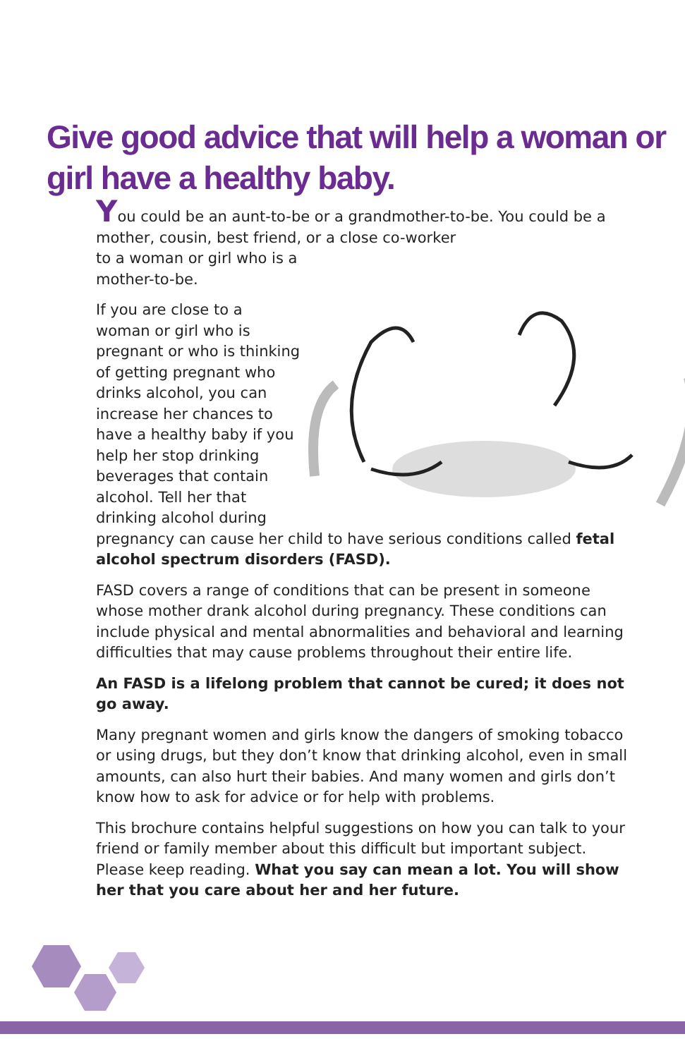Give good advice that will help a woman or girl have a healthy baby.
You could be an aunt-to-be or a grandmother-to-be. You could be a mother, cousin, best friend, or a close co-worker
to a woman or girl who is a
mother-to-be.
If you are close to a woman or girl who is pregnant or who is thinking of getting pregnant who drinks alcohol, you can increase her chances to have a healthy baby if you help her stop drinking beverages that contain alcohol. Tell her that drinking alcohol during pregnancy can cause her child to have serious conditions called fetal alcohol spectrum disorders (FASD).
FASD covers a range of conditions that can be present in someone whose mother drank alcohol during pregnancy. These conditions can include physical and mental abnormalities and behavioral and learning difficulties that may cause problems throughout their entire life.
An FASD is a lifelong problem that cannot be cured; it does not go away.
Many pregnant women and girls know the dangers of smoking tobacco or using drugs, but they don’t know that drinking alcohol, even in small amounts, can also hurt their babies. And many women and girls don’t know how to ask for advice or for help with problems.
This brochure contains helpful suggestions on how you can talk to your friend or family member about this difficult but important subject. Please keep reading. What you say can mean a lot. You will show her that you care about her and her future.